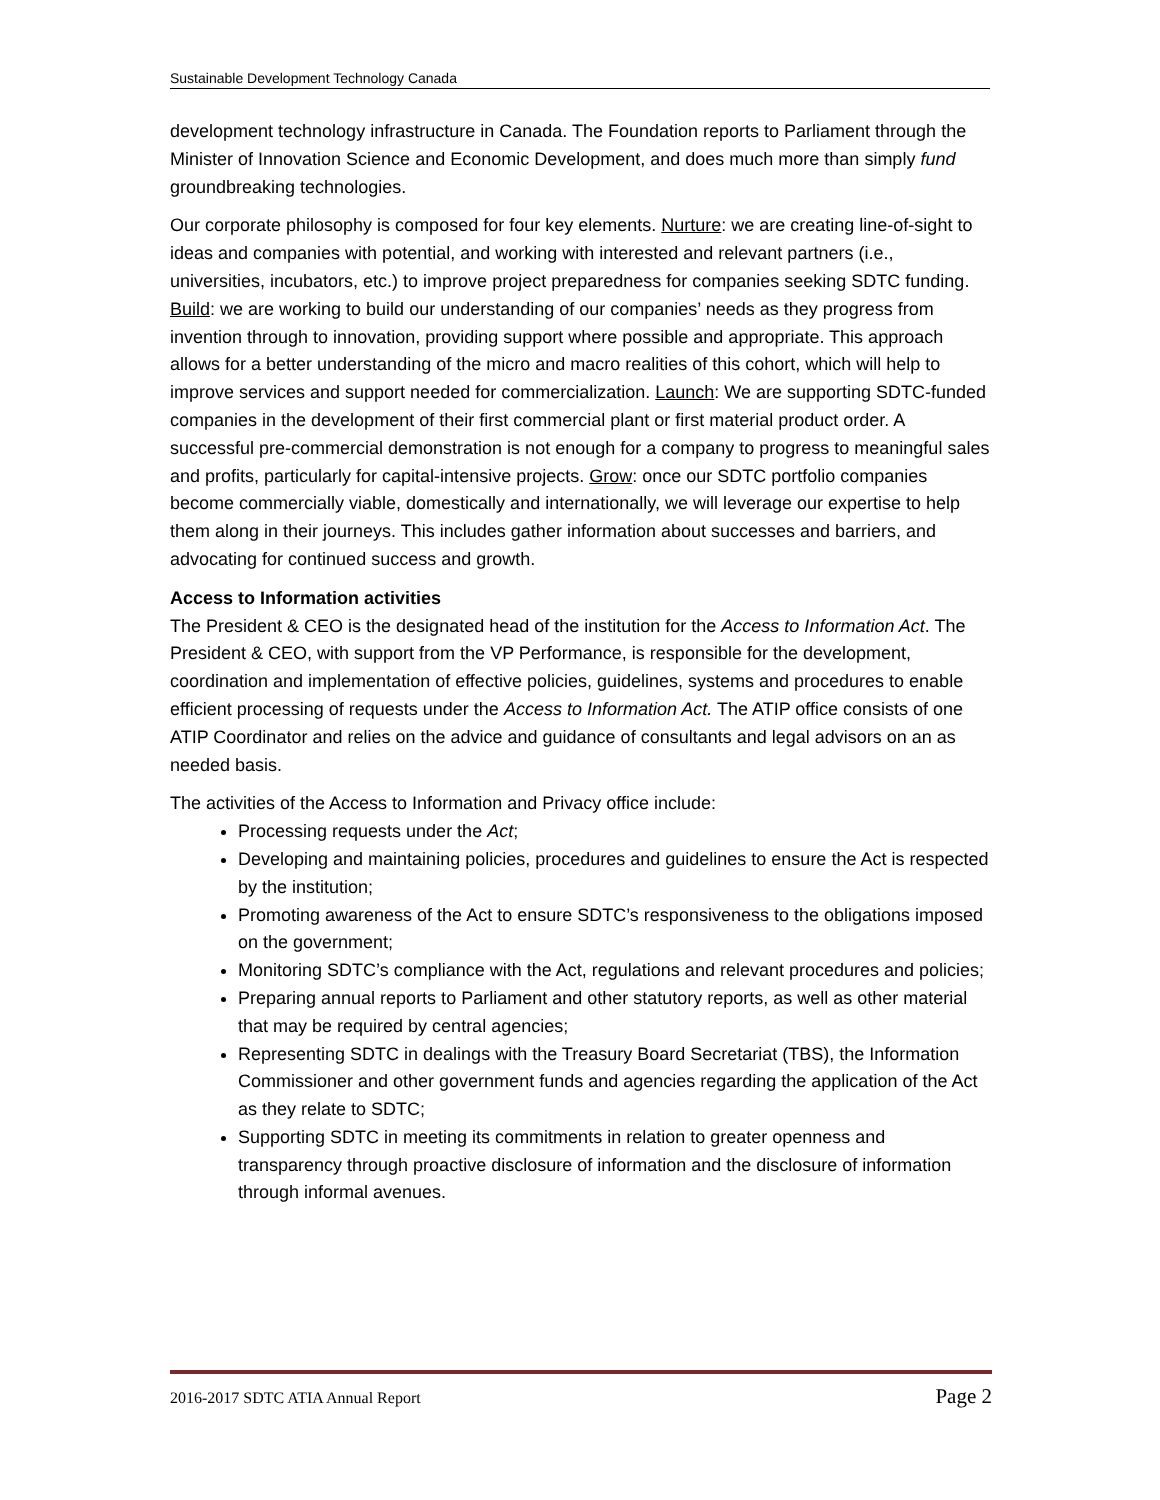Sustainable Development Technology Canada
development technology infrastructure in Canada. The Foundation reports to Parliament through the Minister of Innovation Science and Economic Development, and does much more than simply fund groundbreaking technologies.
Our corporate philosophy is composed for four key elements. Nurture: we are creating line-of-sight to ideas and companies with potential, and working with interested and relevant partners (i.e., universities, incubators, etc.) to improve project preparedness for companies seeking SDTC funding. Build: we are working to build our understanding of our companies’ needs as they progress from invention through to innovation, providing support where possible and appropriate. This approach allows for a better understanding of the micro and macro realities of this cohort, which will help to improve services and support needed for commercialization. Launch: We are supporting SDTC-funded companies in the development of their first commercial plant or first material product order. A successful pre-commercial demonstration is not enough for a company to progress to meaningful sales and profits, particularly for capital-intensive projects. Grow: once our SDTC portfolio companies become commercially viable, domestically and internationally, we will leverage our expertise to help them along in their journeys. This includes gather information about successes and barriers, and advocating for continued success and growth.
Access to Information activities
The President & CEO is the designated head of the institution for the Access to Information Act. The President & CEO, with support from the VP Performance, is responsible for the development, coordination and implementation of effective policies, guidelines, systems and procedures to enable efficient processing of requests under the Access to Information Act. The ATIP office consists of one ATIP Coordinator and relies on the advice and guidance of consultants and legal advisors on an as needed basis.
The activities of the Access to Information and Privacy office include:
Processing requests under the Act;
Developing and maintaining policies, procedures and guidelines to ensure the Act is respected by the institution;
Promoting awareness of the Act to ensure SDTC’s responsiveness to the obligations imposed on the government;
Monitoring SDTC’s compliance with the Act, regulations and relevant procedures and policies;
Preparing annual reports to Parliament and other statutory reports, as well as other material that may be required by central agencies;
Representing SDTC in dealings with the Treasury Board Secretariat (TBS), the Information Commissioner and other government funds and agencies regarding the application of the Act as they relate to SDTC;
Supporting SDTC in meeting its commitments in relation to greater openness and transparency through proactive disclosure of information and the disclosure of information through informal avenues.
2016-2017 SDTC ATIA Annual Report Page 2